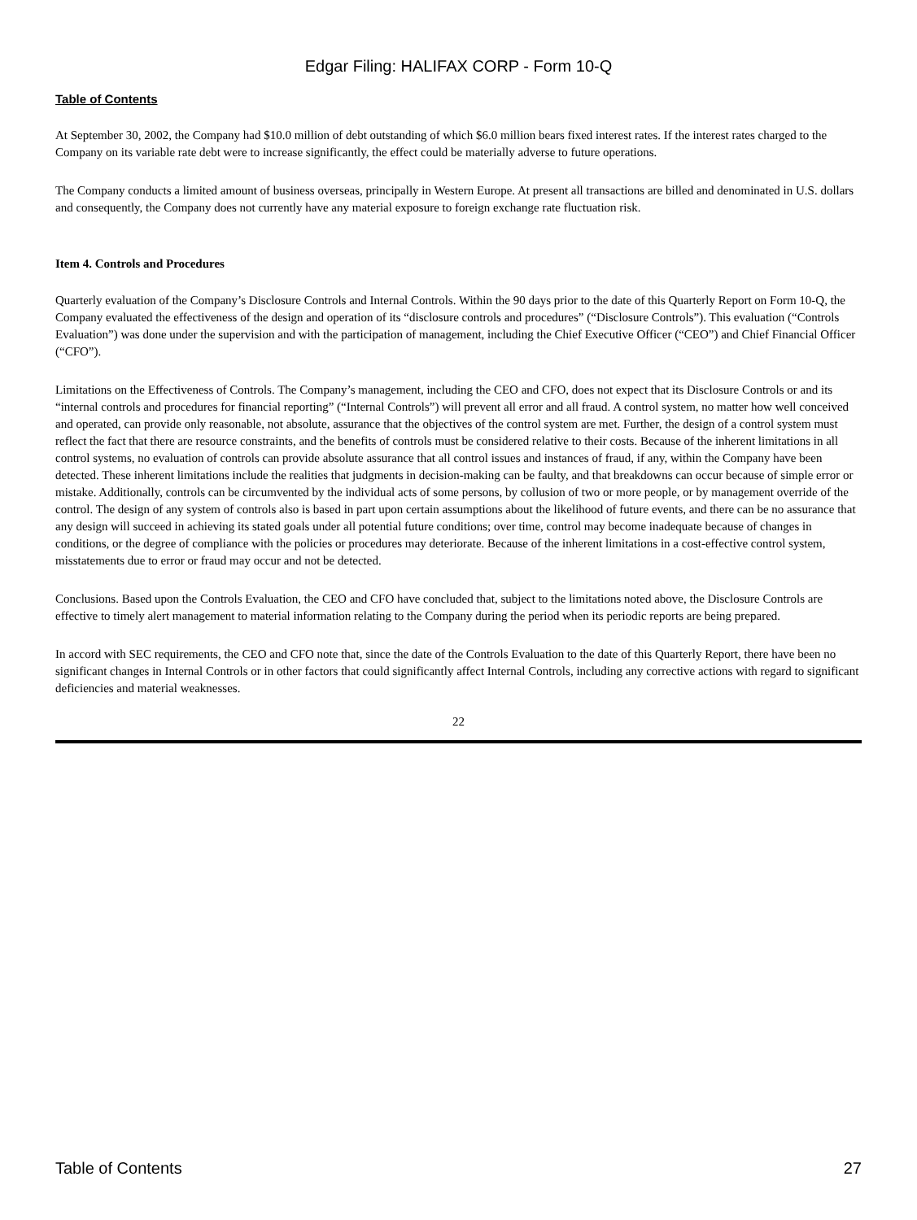Edgar Filing: HALIFAX CORP - Form 10-Q
Table of Contents
At September 30, 2002, the Company had $10.0 million of debt outstanding of which $6.0 million bears fixed interest rates. If the interest rates charged to the Company on its variable rate debt were to increase significantly, the effect could be materially adverse to future operations.
The Company conducts a limited amount of business overseas, principally in Western Europe. At present all transactions are billed and denominated in U.S. dollars and consequently, the Company does not currently have any material exposure to foreign exchange rate fluctuation risk.
Item 4. Controls and Procedures
Quarterly evaluation of the Company’s Disclosure Controls and Internal Controls. Within the 90 days prior to the date of this Quarterly Report on Form 10-Q, the Company evaluated the effectiveness of the design and operation of its “disclosure controls and procedures” (“Disclosure Controls”). This evaluation (“Controls Evaluation”) was done under the supervision and with the participation of management, including the Chief Executive Officer (“CEO”) and Chief Financial Officer (“CFO”).
Limitations on the Effectiveness of Controls. The Company’s management, including the CEO and CFO, does not expect that its Disclosure Controls or and its “internal controls and procedures for financial reporting” (“Internal Controls”) will prevent all error and all fraud. A control system, no matter how well conceived and operated, can provide only reasonable, not absolute, assurance that the objectives of the control system are met. Further, the design of a control system must reflect the fact that there are resource constraints, and the benefits of controls must be considered relative to their costs. Because of the inherent limitations in all control systems, no evaluation of controls can provide absolute assurance that all control issues and instances of fraud, if any, within the Company have been detected. These inherent limitations include the realities that judgments in decision-making can be faulty, and that breakdowns can occur because of simple error or mistake. Additionally, controls can be circumvented by the individual acts of some persons, by collusion of two or more people, or by management override of the control. The design of any system of controls also is based in part upon certain assumptions about the likelihood of future events, and there can be no assurance that any design will succeed in achieving its stated goals under all potential future conditions; over time, control may become inadequate because of changes in conditions, or the degree of compliance with the policies or procedures may deteriorate. Because of the inherent limitations in a cost-effective control system, misstatements due to error or fraud may occur and not be detected.
Conclusions. Based upon the Controls Evaluation, the CEO and CFO have concluded that, subject to the limitations noted above, the Disclosure Controls are effective to timely alert management to material information relating to the Company during the period when its periodic reports are being prepared.
In accord with SEC requirements, the CEO and CFO note that, since the date of the Controls Evaluation to the date of this Quarterly Report, there have been no significant changes in Internal Controls or in other factors that could significantly affect Internal Controls, including any corrective actions with regard to significant deficiencies and material weaknesses.
22
Table of Contents 27